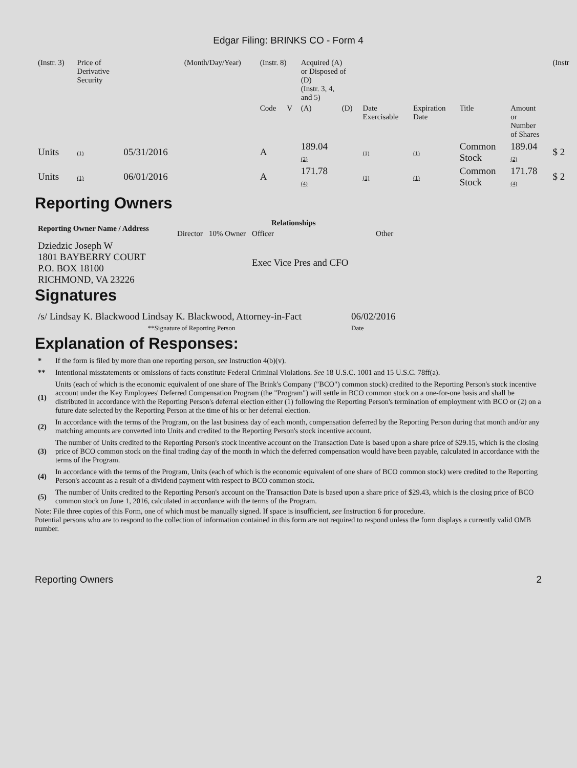Edgar Filing: BRINKS CO - Form 4
| (Instr. 3) | Price of Derivative Security | | (Month/Day/Year) | (Instr. 8) | | Acquired (A) or Disposed of (D) (Instr. 3, 4, and 5) | | | | | | (Instr |
| | | | | Code | V | (A) | (D) | Date Exercisable | Expiration Date | Title | Amount or Number of Shares | |
| Units | (1) | 05/31/2016 | | A | | 189.04 (2) | | (1) | (1) | Common Stock | 189.04 (2) | $ 2 |
| Units | (1) | 06/01/2016 | | A | | 171.78 (4) | | (1) | (1) | Common Stock | 171.78 (4) | $ 2 |
Reporting Owners
| Reporting Owner Name / Address | Relationships | | | |
| --- | --- | --- | --- | --- |
| | Director | 10% Owner | Officer | Other |
| Dziedzic Joseph W 1801 BAYBERRY COURT P.O. BOX 18100 RICHMOND, VA 23226 | | | Exec Vice Pres and CFO | |
Signatures
| /s/ Lindsay K. Blackwood Lindsay K. Blackwood, Attorney-in-Fact | 06/02/2016 |
| **Signature of Reporting Person | Date |
Explanation of Responses:
| * | If the form is filed by more than one reporting person, see Instruction 4(b)(v). |
| ** | Intentional misstatements or omissions of facts constitute Federal Criminal Violations. See 18 U.S.C. 1001 and 15 U.S.C. 78ff(a). |
| (1) | Units (each of which is the economic equivalent of one share of The Brink's Company ("BCO") common stock) credited to the Reporting Person's stock incentive account under the Key Employees' Deferred Compensation Program (the "Program") will settle in BCO common stock on a one-for-one basis and shall be distributed in accordance with the Reporting Person's deferral election either (1) following the Reporting Person's termination of employment with BCO or (2) on a future date selected by the Reporting Person at the time of his or her deferral election. |
| (2) | In accordance with the terms of the Program, on the last business day of each month, compensation deferred by the Reporting Person during that month and/or any matching amounts are converted into Units and credited to the Reporting Person's stock incentive account. |
| (3) | The number of Units credited to the Reporting Person's stock incentive account on the Transaction Date is based upon a share price of $29.15, which is the closing price of BCO common stock on the final trading day of the month in which the deferred compensation would have been payable, calculated in accordance with the terms of the Program. |
| (4) | In accordance with the terms of the Program, Units (each of which is the economic equivalent of one share of BCO common stock) were credited to the Reporting Person's account as a result of a dividend payment with respect to BCO common stock. |
| (5) | The number of Units credited to the Reporting Person's account on the Transaction Date is based upon a share price of $29.43, which is the closing price of BCO common stock on June 1, 2016, calculated in accordance with the terms of the Program. |
Note: File three copies of this Form, one of which must be manually signed. If space is insufficient, see Instruction 6 for procedure.
Potential persons who are to respond to the collection of information contained in this form are not required to respond unless the form displays a currently valid OMB number.
Reporting Owners 2